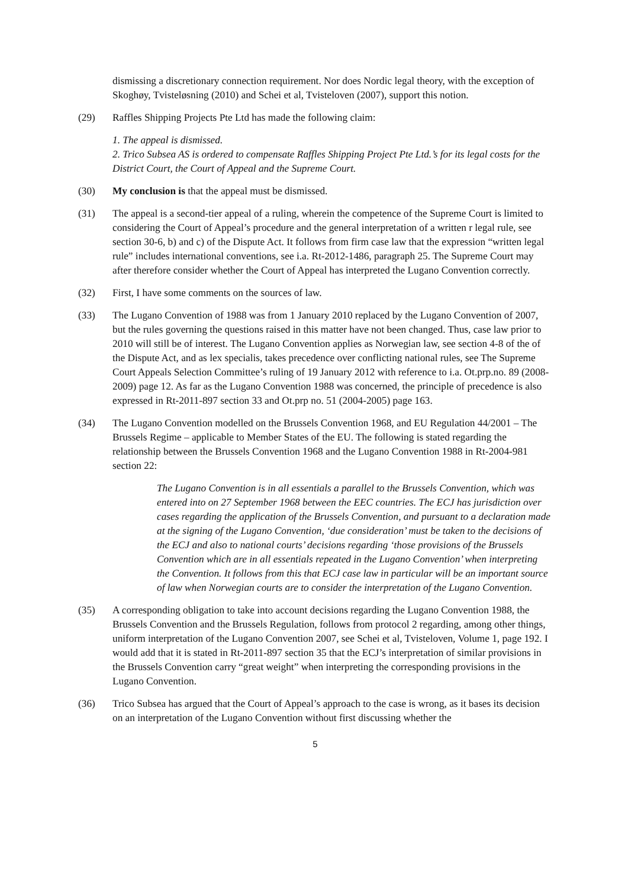dismissing a discretionary connection requirement. Nor does Nordic legal theory, with the exception of Skoghøy, Tvisteløsning (2010) and Schei et al, Tvisteloven (2007), support this notion.
(29) Raffles Shipping Projects Pte Ltd has made the following claim:
1. The appeal is dismissed.
2. Trico Subsea AS is ordered to compensate Raffles Shipping Project Pte Ltd.’s for its legal costs for the District Court, the Court of Appeal and the Supreme Court.
(30) My conclusion is that the appeal must be dismissed.
(31) The appeal is a second-tier appeal of a ruling, wherein the competence of the Supreme Court is limited to considering the Court of Appeal’s procedure and the general interpretation of a written r legal rule, see section 30-6, b) and c) of the Dispute Act. It follows from firm case law that the expression “written legal rule” includes international conventions, see i.a. Rt-2012-1486, paragraph 25. The Supreme Court may after therefore consider whether the Court of Appeal has interpreted the Lugano Convention correctly.
(32) First, I have some comments on the sources of law.
(33) The Lugano Convention of 1988 was from 1 January 2010 replaced by the Lugano Convention of 2007, but the rules governing the questions raised in this matter have not been changed. Thus, case law prior to 2010 will still be of interest. The Lugano Convention applies as Norwegian law, see section 4-8 of the of the Dispute Act, and as lex specialis, takes precedence over conflicting national rules, see The Supreme Court Appeals Selection Committee’s ruling of 19 January 2012 with reference to i.a. Ot.prp.no. 89 (2008-2009) page 12. As far as the Lugano Convention 1988 was concerned, the principle of precedence is also expressed in Rt-2011-897 section 33 and Ot.prp no. 51 (2004-2005) page 163.
(34) The Lugano Convention modelled on the Brussels Convention 1968, and EU Regulation 44/2001 – The Brussels Regime – applicable to Member States of the EU. The following is stated regarding the relationship between the Brussels Convention 1968 and the Lugano Convention 1988 in Rt-2004-981 section 22:
The Lugano Convention is in all essentials a parallel to the Brussels Convention, which was entered into on 27 September 1968 between the EEC countries. The ECJ has jurisdiction over cases regarding the application of the Brussels Convention, and pursuant to a declaration made at the signing of the Lugano Convention, ‘due consideration’ must be taken to the decisions of the ECJ and also to national courts’ decisions regarding ‘those provisions of the Brussels Convention which are in all essentials repeated in the Lugano Convention’ when interpreting the Convention. It follows from this that ECJ case law in particular will be an important source of law when Norwegian courts are to consider the interpretation of the Lugano Convention.
(35) A corresponding obligation to take into account decisions regarding the Lugano Convention 1988, the Brussels Convention and the Brussels Regulation, follows from protocol 2 regarding, among other things, uniform interpretation of the Lugano Convention 2007, see Schei et al, Tvisteloven, Volume 1, page 192. I would add that it is stated in Rt-2011-897 section 35 that the ECJ’s interpretation of similar provisions in the Brussels Convention carry “great weight” when interpreting the corresponding provisions in the Lugano Convention.
(36) Trico Subsea has argued that the Court of Appeal’s approach to the case is wrong, as it bases its decision on an interpretation of the Lugano Convention without first discussing whether the
5